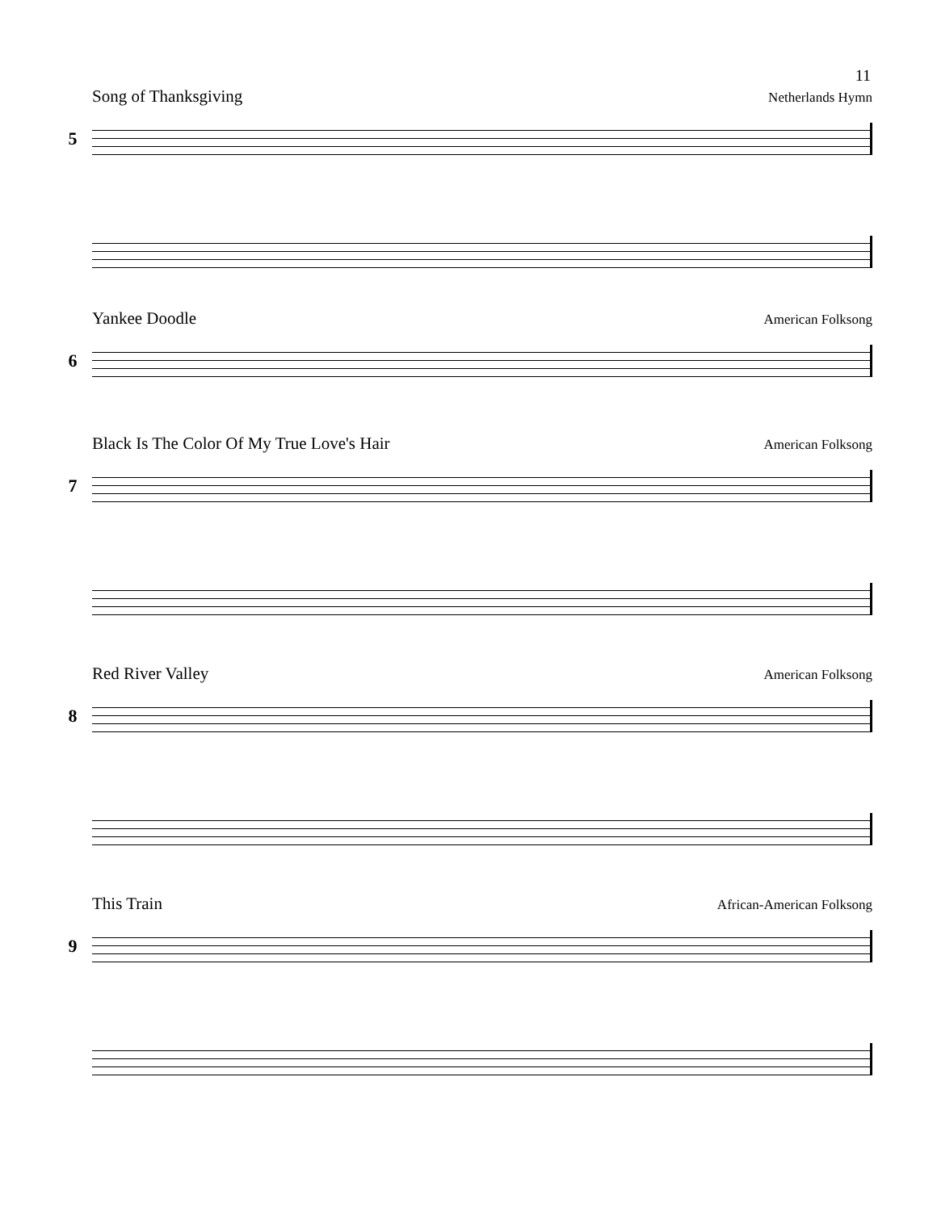11
Song of Thanksgiving Netherlands Hymn
5
Yankee Doodle American Folksong
6
Black Is The Color Of My True Love's Hair American Folksong
7
Red River Valley American Folksong
8
This Train African-American Folksong
9